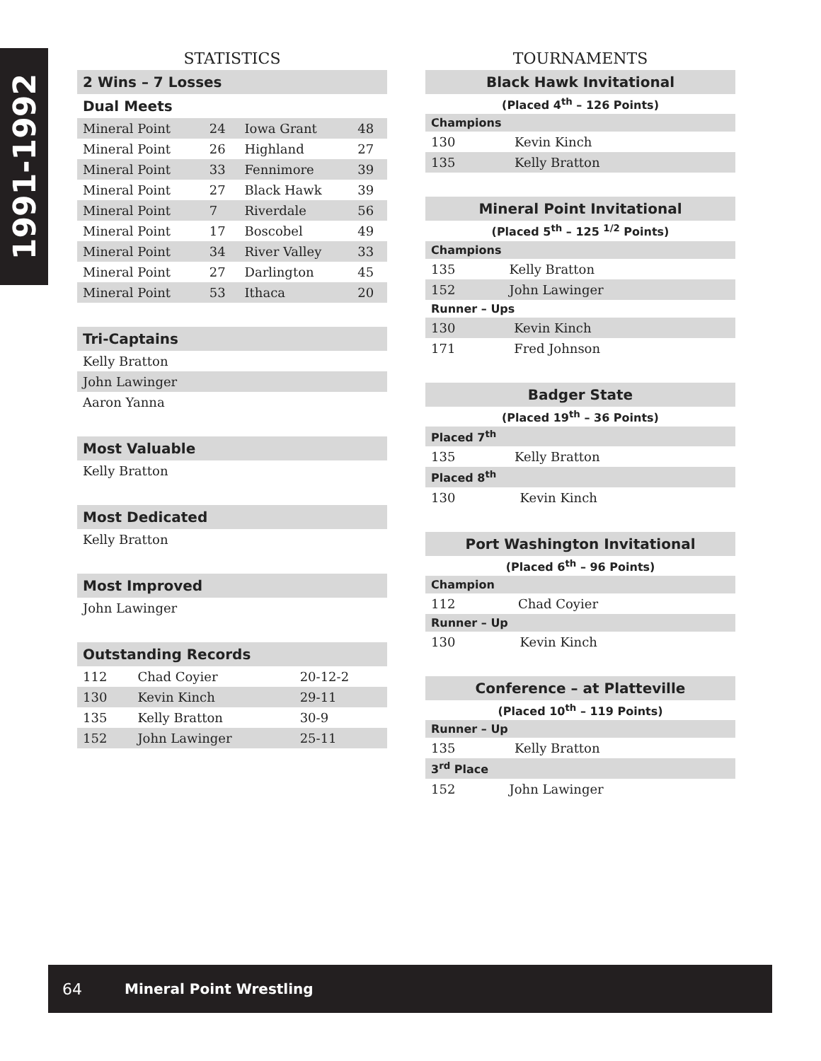1991-1992
STATISTICS
2 Wins – 7 Losses
Dual Meets
| Mineral Point | 24 | Iowa Grant | 48 |
| Mineral Point | 26 | Highland | 27 |
| Mineral Point | 33 | Fennimore | 39 |
| Mineral Point | 27 | Black Hawk | 39 |
| Mineral Point | 7 | Riverdale | 56 |
| Mineral Point | 17 | Boscobel | 49 |
| Mineral Point | 34 | River Valley | 33 |
| Mineral Point | 27 | Darlington | 45 |
| Mineral Point | 53 | Ithaca | 20 |
Tri-Captains
| Kelly Bratton |
| John Lawinger |
| Aaron Yanna |
Most Valuable
| Kelly Bratton |
Most Dedicated
| Kelly Bratton |
Most Improved
| John Lawinger |
Outstanding Records
| 112 | Chad Coyier | 20-12-2 |
| 130 | Kevin Kinch | 29-11 |
| 135 | Kelly Bratton | 30-9 |
| 152 | John Lawinger | 25-11 |
TOURNAMENTS
Black Hawk Invitational
(Placed 4<sup>th</sup> – 126 Points)
Champions
| 130 | Kevin Kinch |
| 135 | Kelly Bratton |
Mineral Point Invitational
(Placed 5<sup>th</sup> – 125 <sup>1/2</sup> Points)
Champions
| 135 | Kelly Bratton |
| 152 | John Lawinger |
Runner – Ups
| 130 | Kevin Kinch |
| 171 | Fred Johnson |
Badger State
(Placed 19<sup>th</sup> – 36 Points)
Placed 7<sup>th</sup>
| 135 | Kelly Bratton |
Placed 8<sup>th</sup>
| 130 | Kevin Kinch |
Port Washington Invitational
(Placed 6<sup>th</sup> – 96 Points)
Champion
| 112 | Chad Coyier |
Runner – Up
| 130 | Kevin Kinch |
Conference – at Platteville
(Placed 10<sup>th</sup> – 119 Points)
Runner – Up
| 135 | Kelly Bratton |
3<sup>rd</sup> Place
| 152 | John Lawinger |
64 Mineral Point Wrestling